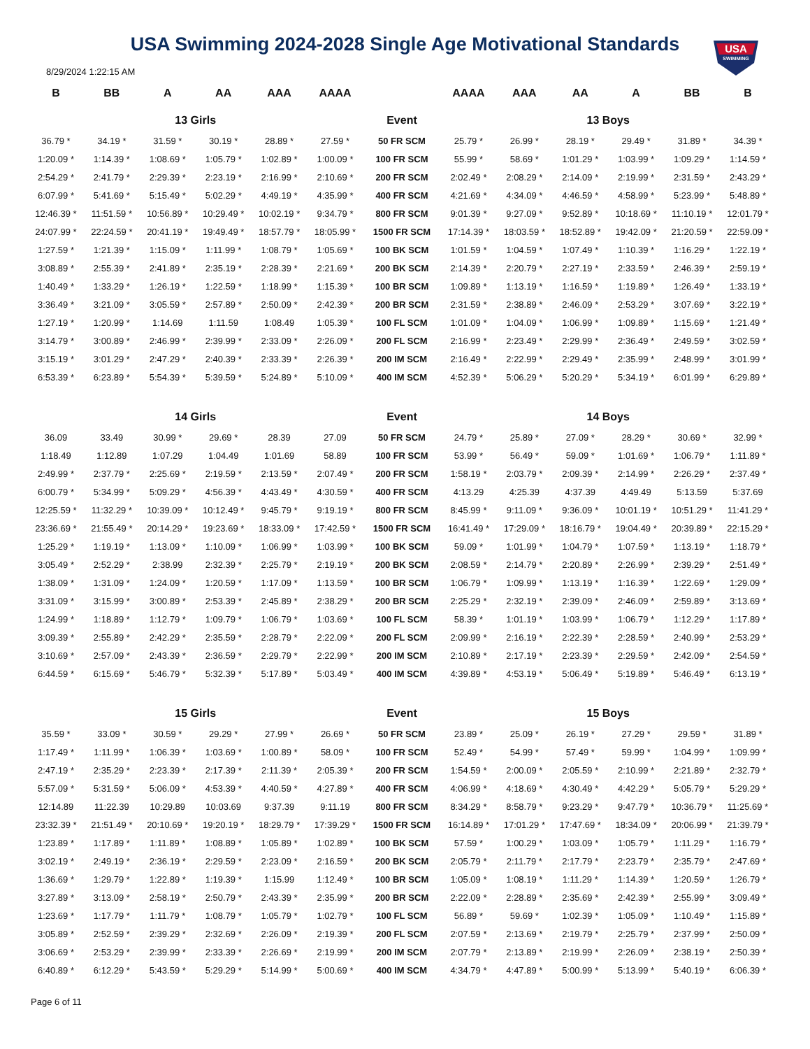USA
SWIMMING
USA Swimming 2024-2028 Single Age Motivational Standards
8/29/2024 1:22:15 AM
| B | BB | A | AA | AAA | AAAA | | AAAA | AAA | AA | A | BB | B |
| --- | --- | --- | --- | --- | --- | --- | --- | --- | --- | --- | --- | --- |
| 13 Girls | | | | | | Event | 13 Boys | | | | | |
| 36.79 * | 34.19 * | 31.59 * | 30.19 * | 28.89 * | 27.59 * | 50 FR SCM | 25.79 * | 26.99 * | 28.19 * | 29.49 * | 31.89 * | 34.39 * |
| 1:20.09 * | 1:14.39 * | 1:08.69 * | 1:05.79 * | 1:02.89 * | 1:00.09 * | 100 FR SCM | 55.99 * | 58.69 * | 1:01.29 * | 1:03.99 * | 1:09.29 * | 1:14.59 * |
| 2:54.29 * | 2:41.79 * | 2:29.39 * | 2:23.19 * | 2:16.99 * | 2:10.69 * | 200 FR SCM | 2:02.49 * | 2:08.29 * | 2:14.09 * | 2:19.99 * | 2:31.59 * | 2:43.29 * |
| 6:07.99 * | 5:41.69 * | 5:15.49 * | 5:02.29 * | 4:49.19 * | 4:35.99 * | 400 FR SCM | 4:21.69 * | 4:34.09 * | 4:46.59 * | 4:58.99 * | 5:23.99 * | 5:48.89 * |
| 12:46.39 * | 11:51.59 * | 10:56.89 * | 10:29.49 * | 10:02.19 * | 9:34.79 * | 800 FR SCM | 9:01.39 * | 9:27.09 * | 9:52.89 * | 10:18.69 * | 11:10.19 * | 12:01.79 * |
| 24:07.99 * | 22:24.59 * | 20:41.19 * | 19:49.49 * | 18:57.79 * | 18:05.99 * | 1500 FR SCM | 17:14.39 * | 18:03.59 * | 18:52.89 * | 19:42.09 * | 21:20.59 * | 22:59.09 * |
| 1:27.59 * | 1:21.39 * | 1:15.09 * | 1:11.99 * | 1:08.79 * | 1:05.69 * | 100 BK SCM | 1:01.59 * | 1:04.59 * | 1:07.49 * | 1:10.39 * | 1:16.29 * | 1:22.19 * |
| 3:08.89 * | 2:55.39 * | 2:41.89 * | 2:35.19 * | 2:28.39 * | 2:21.69 * | 200 BK SCM | 2:14.39 * | 2:20.79 * | 2:27.19 * | 2:33.59 * | 2:46.39 * | 2:59.19 * |
| 1:40.49 * | 1:33.29 * | 1:26.19 * | 1:22.59 * | 1:18.99 * | 1:15.39 * | 100 BR SCM | 1:09.89 * | 1:13.19 * | 1:16.59 * | 1:19.89 * | 1:26.49 * | 1:33.19 * |
| 3:36.49 * | 3:21.09 * | 3:05.59 * | 2:57.89 * | 2:50.09 * | 2:42.39 * | 200 BR SCM | 2:31.59 * | 2:38.89 * | 2:46.09 * | 2:53.29 * | 3:07.69 * | 3:22.19 * |
| 1:27.19 * | 1:20.99 * | 1:14.69 | 1:11.59 | 1:08.49 | 1:05.39 * | 100 FL SCM | 1:01.09 * | 1:04.09 * | 1:06.99 * | 1:09.89 * | 1:15.69 * | 1:21.49 * |
| 3:14.79 * | 3:00.89 * | 2:46.99 * | 2:39.99 * | 2:33.09 * | 2:26.09 * | 200 FL SCM | 2:16.99 * | 2:23.49 * | 2:29.99 * | 2:36.49 * | 2:49.59 * | 3:02.59 * |
| 3:15.19 * | 3:01.29 * | 2:47.29 * | 2:40.39 * | 2:33.39 * | 2:26.39 * | 200 IM SCM | 2:16.49 * | 2:22.99 * | 2:29.49 * | 2:35.99 * | 2:48.99 * | 3:01.99 * |
| 6:53.39 * | 6:23.89 * | 5:54.39 * | 5:39.59 * | 5:24.89 * | 5:10.09 * | 400 IM SCM | 4:52.39 * | 5:06.29 * | 5:20.29 * | 5:34.19 * | 6:01.99 * | 6:29.89 * |
| 14 Girls | | | | | | Event | 14 Boys | | | | | |
| 36.09 | 33.49 | 30.99 * | 29.69 * | 28.39 | 27.09 | 50 FR SCM | 24.79 * | 25.89 * | 27.09 * | 28.29 * | 30.69 * | 32.99 * |
| 1:18.49 | 1:12.89 | 1:07.29 | 1:04.49 | 1:01.69 | 58.89 | 100 FR SCM | 53.99 * | 56.49 * | 59.09 * | 1:01.69 * | 1:06.79 * | 1:11.89 * |
| 2:49.99 * | 2:37.79 * | 2:25.69 * | 2:19.59 * | 2:13.59 * | 2:07.49 * | 200 FR SCM | 1:58.19 * | 2:03.79 * | 2:09.39 * | 2:14.99 * | 2:26.29 * | 2:37.49 * |
| 6:00.79 * | 5:34.99 * | 5:09.29 * | 4:56.39 * | 4:43.49 * | 4:30.59 * | 400 FR SCM | 4:13.29 | 4:25.39 | 4:37.39 | 4:49.49 | 5:13.59 | 5:37.69 |
| 12:25.59 * | 11:32.29 * | 10:39.09 * | 10:12.49 * | 9:45.79 * | 9:19.19 * | 800 FR SCM | 8:45.99 * | 9:11.09 * | 9:36.09 * | 10:01.19 * | 10:51.29 * | 11:41.29 * |
| 23:36.69 * | 21:55.49 * | 20:14.29 * | 19:23.69 * | 18:33.09 * | 17:42.59 * | 1500 FR SCM | 16:41.49 * | 17:29.09 * | 18:16.79 * | 19:04.49 * | 20:39.89 * | 22:15.29 * |
| 1:25.29 * | 1:19.19 * | 1:13.09 * | 1:10.09 * | 1:06.99 * | 1:03.99 * | 100 BK SCM | 59.09 * | 1:01.99 * | 1:04.79 * | 1:07.59 * | 1:13.19 * | 1:18.79 * |
| 3:05.49 * | 2:52.29 * | 2:38.99 | 2:32.39 * | 2:25.79 * | 2:19.19 * | 200 BK SCM | 2:08.59 * | 2:14.79 * | 2:20.89 * | 2:26.99 * | 2:39.29 * | 2:51.49 * |
| 1:38.09 * | 1:31.09 * | 1:24.09 * | 1:20.59 * | 1:17.09 * | 1:13.59 * | 100 BR SCM | 1:06.79 * | 1:09.99 * | 1:13.19 * | 1:16.39 * | 1:22.69 * | 1:29.09 * |
| 3:31.09 * | 3:15.99 * | 3:00.89 * | 2:53.39 * | 2:45.89 * | 2:38.29 * | 200 BR SCM | 2:25.29 * | 2:32.19 * | 2:39.09 * | 2:46.09 * | 2:59.89 * | 3:13.69 * |
| 1:24.99 * | 1:18.89 * | 1:12.79 * | 1:09.79 * | 1:06.79 * | 1:03.69 * | 100 FL SCM | 58.39 * | 1:01.19 * | 1:03.99 * | 1:06.79 * | 1:12.29 * | 1:17.89 * |
| 3:09.39 * | 2:55.89 * | 2:42.29 * | 2:35.59 * | 2:28.79 * | 2:22.09 * | 200 FL SCM | 2:09.99 * | 2:16.19 * | 2:22.39 * | 2:28.59 * | 2:40.99 * | 2:53.29 * |
| 3:10.69 * | 2:57.09 * | 2:43.39 * | 2:36.59 * | 2:29.79 * | 2:22.99 * | 200 IM SCM | 2:10.89 * | 2:17.19 * | 2:23.39 * | 2:29.59 * | 2:42.09 * | 2:54.59 * |
| 6:44.59 * | 6:15.69 * | 5:46.79 * | 5:32.39 * | 5:17.89 * | 5:03.49 * | 400 IM SCM | 4:39.89 * | 4:53.19 * | 5:06.49 * | 5:19.89 * | 5:46.49 * | 6:13.19 * |
| 15 Girls | | | | | | Event | 15 Boys | | | | | |
| 35.59 * | 33.09 * | 30.59 * | 29.29 * | 27.99 * | 26.69 * | 50 FR SCM | 23.89 * | 25.09 * | 26.19 * | 27.29 * | 29.59 * | 31.89 * |
| 1:17.49 * | 1:11.99 * | 1:06.39 * | 1:03.69 * | 1:00.89 * | 58.09 * | 100 FR SCM | 52.49 * | 54.99 * | 57.49 * | 59.99 * | 1:04.99 * | 1:09.99 * |
| 2:47.19 * | 2:35.29 * | 2:23.39 * | 2:17.39 * | 2:11.39 * | 2:05.39 * | 200 FR SCM | 1:54.59 * | 2:00.09 * | 2:05.59 * | 2:10.99 * | 2:21.89 * | 2:32.79 * |
| 5:57.09 * | 5:31.59 * | 5:06.09 * | 4:53.39 * | 4:40.59 * | 4:27.89 * | 400 FR SCM | 4:06.99 * | 4:18.69 * | 4:30.49 * | 4:42.29 * | 5:05.79 * | 5:29.29 * |
| 12:14.89 | 11:22.39 | 10:29.89 | 10:03.69 | 9:37.39 | 9:11.19 | 800 FR SCM | 8:34.29 * | 8:58.79 * | 9:23.29 * | 9:47.79 * | 10:36.79 * | 11:25.69 * |
| 23:32.39 * | 21:51.49 * | 20:10.69 * | 19:20.19 * | 18:29.79 * | 17:39.29 * | 1500 FR SCM | 16:14.89 * | 17:01.29 * | 17:47.69 * | 18:34.09 * | 20:06.99 * | 21:39.79 * |
| 1:23.89 * | 1:17.89 * | 1:11.89 * | 1:08.89 * | 1:05.89 * | 1:02.89 * | 100 BK SCM | 57.59 * | 1:00.29 * | 1:03.09 * | 1:05.79 * | 1:11.29 * | 1:16.79 * |
| 3:02.19 * | 2:49.19 * | 2:36.19 * | 2:29.59 * | 2:23.09 * | 2:16.59 * | 200 BK SCM | 2:05.79 * | 2:11.79 * | 2:17.79 * | 2:23.79 * | 2:35.79 * | 2:47.69 * |
| 1:36.69 * | 1:29.79 * | 1:22.89 * | 1:19.39 * | 1:15.99 | 1:12.49 * | 100 BR SCM | 1:05.09 * | 1:08.19 * | 1:11.29 * | 1:14.39 * | 1:20.59 * | 1:26.79 * |
| 3:27.89 * | 3:13.09 * | 2:58.19 * | 2:50.79 * | 2:43.39 * | 2:35.99 * | 200 BR SCM | 2:22.09 * | 2:28.89 * | 2:35.69 * | 2:42.39 * | 2:55.99 * | 3:09.49 * |
| 1:23.69 * | 1:17.79 * | 1:11.79 * | 1:08.79 * | 1:05.79 * | 1:02.79 * | 100 FL SCM | 56.89 * | 59.69 * | 1:02.39 * | 1:05.09 * | 1:10.49 * | 1:15.89 * |
| 3:05.89 * | 2:52.59 * | 2:39.29 * | 2:32.69 * | 2:26.09 * | 2:19.39 * | 200 FL SCM | 2:07.59 * | 2:13.69 * | 2:19.79 * | 2:25.79 * | 2:37.99 * | 2:50.09 * |
| 3:06.69 * | 2:53.29 * | 2:39.99 * | 2:33.39 * | 2:26.69 * | 2:19.99 * | 200 IM SCM | 2:07.79 * | 2:13.89 * | 2:19.99 * | 2:26.09 * | 2:38.19 * | 2:50.39 * |
| 6:40.89 * | 6:12.29 * | 5:43.59 * | 5:29.29 * | 5:14.99 * | 5:00.69 * | 400 IM SCM | 4:34.79 * | 4:47.89 * | 5:00.99 * | 5:13.99 * | 5:40.19 * | 6:06.39 * |
Page 6 of 11